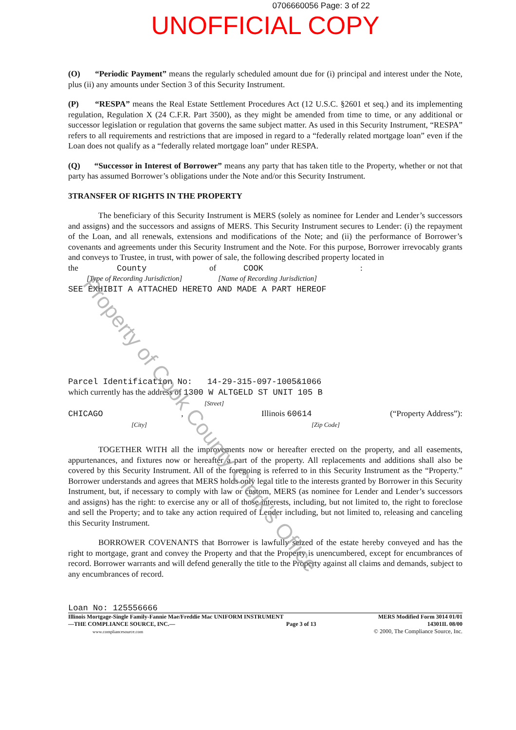0706660056 Page: 3 of 22
UNOFFICIAL COPY
(O) “Periodic Payment” means the regularly scheduled amount due for (i) principal and interest under the Note, plus (ii) any amounts under Section 3 of this Security Instrument.
(P) “RESPA” means the Real Estate Settlement Procedures Act (12 U.S.C. §2601 et seq.) and its implementing regulation, Regulation X (24 C.F.R. Part 3500), as they might be amended from time to time, or any additional or successor legislation or regulation that governs the same subject matter. As used in this Security Instrument, “RESPA” refers to all requirements and restrictions that are imposed in regard to a “federally related mortgage loan” even if the Loan does not qualify as a “federally related mortgage loan” under RESPA.
(Q) “Successor in Interest of Borrower” means any party that has taken title to the Property, whether or not that party has assumed Borrower’s obligations under the Note and/or this Security Instrument.
3TRANSFER OF RIGHTS IN THE PROPERTY
The beneficiary of this Security Instrument is MERS (solely as nominee for Lender and Lender’s successors and assigns) and the successors and assigns of MERS. This Security Instrument secures to Lender: (i) the repayment of the Loan, and all renewals, extensions and modifications of the Note; and (ii) the performance of Borrower’s covenants and agreements under this Security Instrument and the Note. For this purpose, Borrower irrevocably grants and conveys to Trustee, in trust, with power of sale, the following described property located in
the County of COOK:
[Type of Recording Jurisdiction] [Name of Recording Jurisdiction]
SEE EXHIBIT A ATTACHED HERETO AND MADE A PART HEREOF
Parcel Identification No: 14-29-315-097-1005&1066
which currently has the address of 1300 W ALTGELD ST UNIT 105 B
[Street]
CHICAGO, Illinois 60614 (“Property Address”):
[City] [Zip Code]
TOGETHER WITH all the improvements now or hereafter erected on the property, and all easements, appurtenances, and fixtures now or hereafter a part of the property. All replacements and additions shall also be covered by this Security Instrument. All of the foregoing is referred to in this Security Instrument as the “Property.” Borrower understands and agrees that MERS holds only legal title to the interests granted by Borrower in this Security Instrument, but, if necessary to comply with law or custom, MERS (as nominee for Lender and Lender’s successors and assigns) has the right: to exercise any or all of those interests, including, but not limited to, the right to foreclose and sell the Property; and to take any action required of Lender including, but not limited to, releasing and canceling this Security Instrument.
BORROWER COVENANTS that Borrower is lawfully seized of the estate hereby conveyed and has the right to mortgage, grant and convey the Property and that the Property is unencumbered, except for encumbrances of record. Borrower warrants and will defend generally the title to the Property against all claims and demands, subject to any encumbrances of record.
Loan No: 125556666
Illinois Mortgage-Single Family-Fannie Mae/Freddie Mac UNIFORM INSTRUMENT MERS Modified Form 3014 01/01
—THE COMPLIANCE SOURCE, INC.— Page 3 of 13 14301IL 08/00
www.compliancesource.com © 2000, The Compliance Source, Inc.
Property of Cook County Clerk's Office